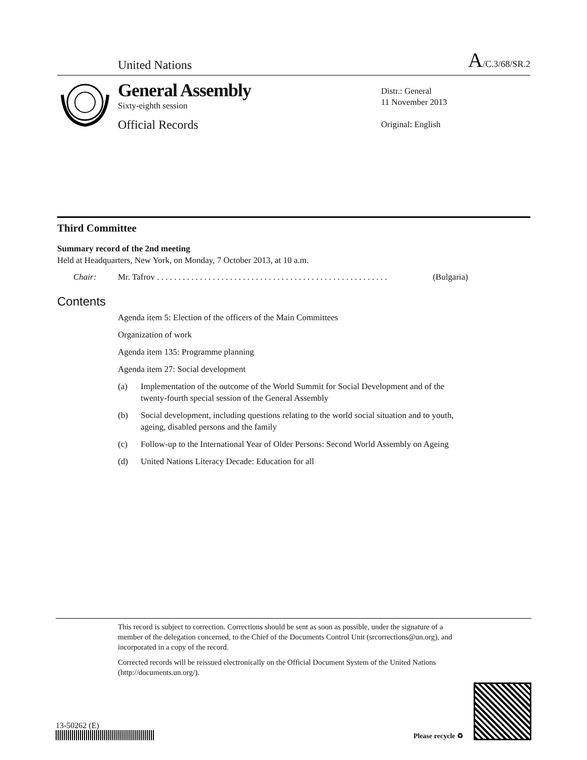United Nations A/C.3/68/SR.2
General Assembly
Sixty-eighth session
Official Records
Distr.: General
11 November 2013
Original: English
Third Committee
Summary record of the 2nd meeting
Held at Headquarters, New York, on Monday, 7 October 2013, at 10 a.m.
Chair: Mr. Tafrov . . . . . . . . . . . . . . . . . . . . . . . . . . . . . . . . . . . . . . . . . . . . . . . . . . . . . . (Bulgaria)
Contents
Agenda item 5: Election of the officers of the Main Committees
Organization of work
Agenda item 135: Programme planning
Agenda item 27: Social development
(a) Implementation of the outcome of the World Summit for Social Development and of the twenty-fourth special session of the General Assembly
(b) Social development, including questions relating to the world social situation and to youth, ageing, disabled persons and the family
(c) Follow-up to the International Year of Older Persons: Second World Assembly on Ageing
(d) United Nations Literacy Decade: Education for all
This record is subject to correction. Corrections should be sent as soon as possible, under the signature of a member of the delegation concerned, to the Chief of the Documents Control Unit (srcorrections@un.org), and incorporated in a copy of the record.
Corrected records will be reissued electronically on the Official Document System of the United Nations (http://documents.un.org/).
13-50262 (E)
Please recycle ♻